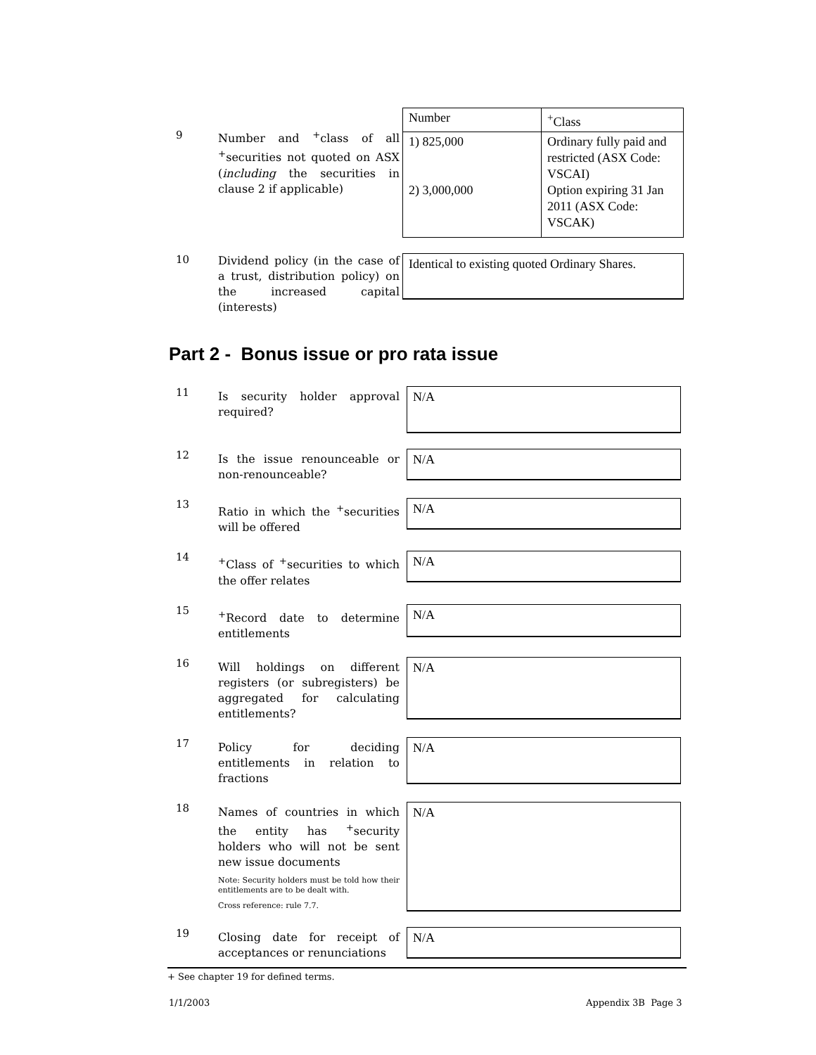9
Number and <sup>+</sup>class of all <sup>+</sup>securities not quoted on ASX (including the securities in clause 2 if applicable)
| Number | <sup>+</sup>Class |
| --- | --- |
| 1) 825,000 2) 3,000,000 | Ordinary fully paid and restricted (ASX Code: VSCAI) Option expiring 31 Jan 2011 (ASX Code: VSCAK) |
10
Dividend policy (in the case of a trust, distribution policy) on the increased capital (interests)
Identical to existing quoted Ordinary Shares.
Part 2 - Bonus issue or pro rata issue
11
Is security holder approval required?
N/A
12
Is the issue renounceable or non-renounceable?
N/A
13
Ratio in which the <sup>+</sup>securities will be offered
N/A
14
<sup>+</sup>Class of <sup>+</sup>securities to which the offer relates
N/A
15
<sup>+</sup>Record date to determine entitlements
N/A
16
Will holdings on different registers (or subregisters) be aggregated for calculating entitlements?
N/A
17
Policy for deciding entitlements in relation to fractions
N/A
18
Names of countries in which the entity has <sup>+</sup>security holders who will not be sent new issue documents
Note: Security holders must be told how their entitlements are to be dealt with.
Cross reference: rule 7.7.
N/A
19
Closing date for receipt of acceptances or renunciations
N/A
+ See chapter 19 for defined terms.
1/1/2003 Appendix 3B Page 3